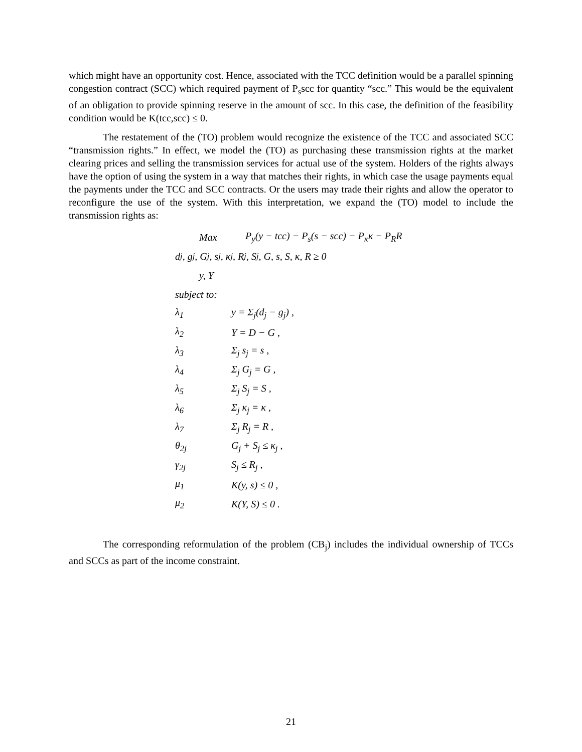which might have an opportunity cost. Hence, associated with the TCC definition would be a parallel spinning congestion contract (SCC) which required payment of P<sub>s</sub>scc for quantity “scc.” This would be the equivalent of an obligation to provide spinning reserve in the amount of scc. In this case, the definition of the feasibility condition would be K(tcc,scc) ≤ 0.
The restatement of the (TO) problem would recognize the existence of the TCC and associated SCC “transmission rights.” In effect, we model the (TO) as purchasing these transmission rights at the market clearing prices and selling the transmission services for actual use of the system. Holders of the rights always have the option of using the system in a way that matches their rights, in which case the usage payments equal the payments under the TCC and SCC contracts. Or the users may trade their rights and allow the operator to reconfigure the use of the system. With this interpretation, we expand the (TO) model to include the transmission rights as:
Max P<sub>y</sub>(y − tcc) − P<sub>s</sub>(s − scc) − P<sub>κ</sub>κ − P<sub>R</sub>R
d<sub>j</sub>, g<sub>j</sub>, G<sub>j</sub>, s<sub>j</sub>, κ<sub>j</sub>, R<sub>j</sub>, S<sub>j</sub>, G, s, S, κ, R ≥ 0
y, Y
subject to:
λ<sub>1</sub> y = Σ<sub>j</sub>(d<sub>j</sub> − g<sub>j</sub>) ,
λ<sub>2</sub> Y = D − G ,
λ<sub>3</sub> Σ<sub>j</sub> s<sub>j</sub> = s ,
λ<sub>4</sub> Σ<sub>j</sub> G<sub>j</sub> = G ,
λ<sub>5</sub> Σ<sub>j</sub> S<sub>j</sub> = S ,
λ<sub>6</sub> Σ<sub>j</sub> κ<sub>j</sub> = κ ,
λ<sub>7</sub> Σ<sub>j</sub> R<sub>j</sub> = R ,
θ<sub>2j</sub> G<sub>j</sub> + S<sub>j</sub> ≤ κ<sub>j</sub> ,
γ<sub>2j</sub> S<sub>j</sub> ≤ R<sub>j</sub> ,
μ<sub>1</sub> K(y, s) ≤ 0 ,
μ<sub>2</sub> K(Y, S) ≤ 0 .
The corresponding reformulation of the problem (CB<sub>j</sub>) includes the individual ownership of TCCs and SCCs as part of the income constraint.
21